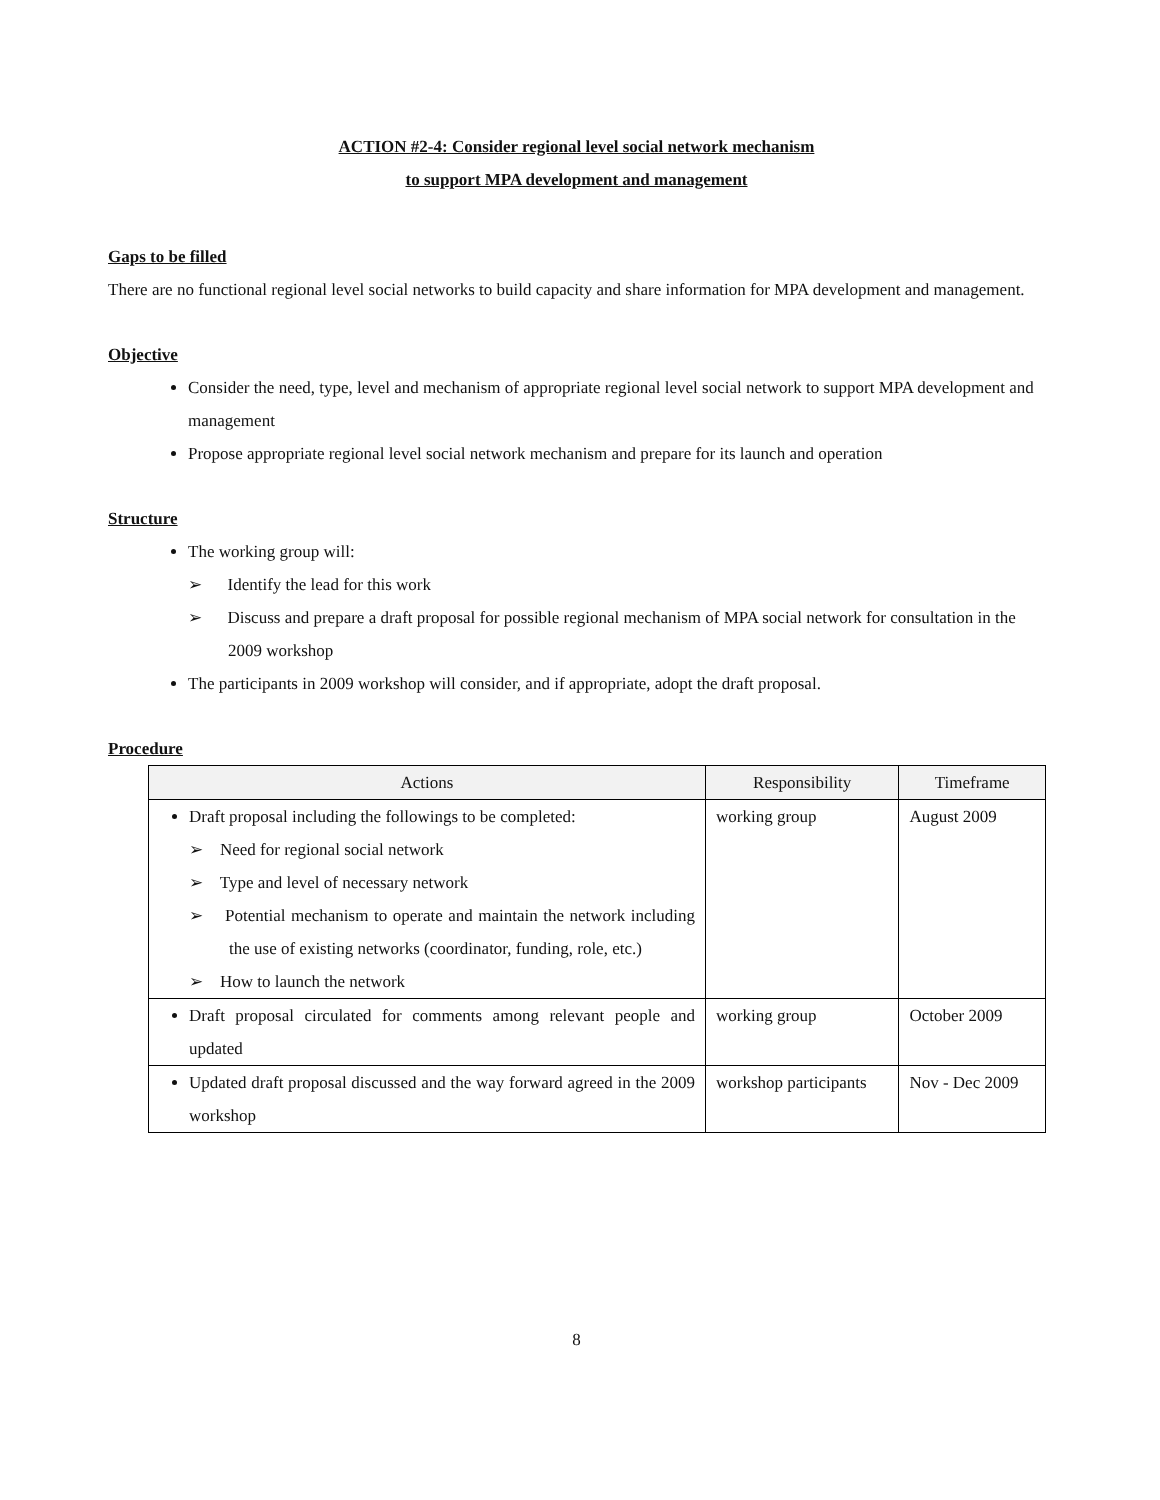ACTION #2-4: Consider regional level social network mechanism
to support MPA development and management
Gaps to be filled
There are no functional regional level social networks to build capacity and share information for MPA development and management.
Objective
Consider the need, type, level and mechanism of appropriate regional level social network to support MPA development and management
Propose appropriate regional level social network mechanism and prepare for its launch and operation
Structure
The working group will:
➢ Identify the lead for this work
➢ Discuss and prepare a draft proposal for possible regional mechanism of MPA social network for consultation in the 2009 workshop
The participants in 2009 workshop will consider, and if appropriate, adopt the draft proposal.
Procedure
| Actions | Responsibility | Timeframe |
| --- | --- | --- |
| Draft proposal including the followings to be completed: ➢ Need for regional social network ➢ Type and level of necessary network ➢ Potential mechanism to operate and maintain the network including the use of existing networks (coordinator, funding, role, etc.) ➢ How to launch the network | working group | August 2009 |
| Draft proposal circulated for comments among relevant people and updated | working group | October 2009 |
| Updated draft proposal discussed and the way forward agreed in the 2009 workshop | workshop participants | Nov - Dec 2009 |
8